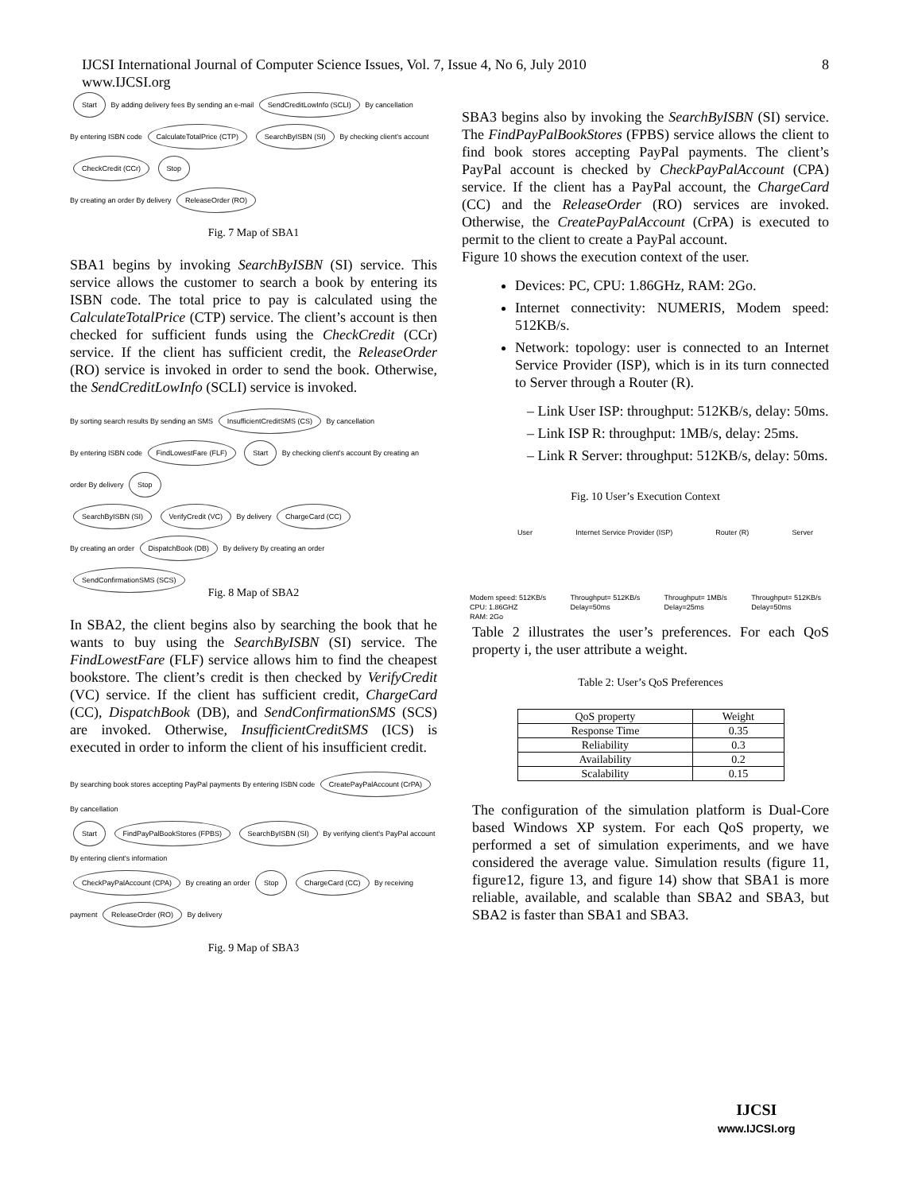IJCSI International Journal of Computer Science Issues, Vol. 7, Issue 4, No 6, July 2010
www.IJCSI.org
8
Start By adding delivery fees By sending an e-mail SendCreditLowInfo (SCLI) By cancellation
By entering ISBN code CalculateTotalPrice (CTP) SearchByISBN (SI) By checking client's account CheckCredit (CCr) Stop
By creating an order By delivery ReleaseOrder (RO)
Fig. 7 Map of SBA1
SBA1 begins by invoking SearchByISBN (SI) service. This service allows the customer to search a book by entering its ISBN code. The total price to pay is calculated using the CalculateTotalPrice (CTP) service. The client’s account is then checked for sufficient funds using the CheckCredit (CCr) service. If the client has sufficient credit, the ReleaseOrder (RO) service is invoked in order to send the book. Otherwise, the SendCreditLowInfo (SCLI) service is invoked.
By sorting search results By sending an SMS InsufficientCreditSMS (CS) By cancellation
By entering ISBN code FindLowestFare (FLF) Start By checking client's account By creating an order By delivery Stop
SearchByISBN (SI) VerifyCredit (VC) By delivery ChargeCard (CC)
By creating an order DispatchBook (DB) By delivery By creating an order SendConfirmationSMS (SCS)
Fig. 8 Map of SBA2
In SBA2, the client begins also by searching the book that he wants to buy using the SearchByISBN (SI) service. The FindLowestFare (FLF) service allows him to find the cheapest bookstore. The client’s credit is then checked by VerifyCredit (VC) service. If the client has sufficient credit, ChargeCard (CC), DispatchBook (DB), and SendConfirmationSMS (SCS) are invoked. Otherwise, InsufficientCreditSMS (ICS) is executed in order to inform the client of his insufficient credit.
By searching book stores accepting PayPal payments By entering ISBN code CreatePayPalAccount (CrPA) By cancellation
Start FindPayPalBookStores (FPBS) SearchByISBN (SI) By verifying client's PayPal account By entering client's information
CheckPayPalAccount (CPA) By creating an order Stop ChargeCard (CC) By receiving payment ReleaseOrder (RO) By delivery
Fig. 9 Map of SBA3
SBA3 begins also by invoking the SearchByISBN (SI) service. The FindPayPalBookStores (FPBS) service allows the client to find book stores accepting PayPal payments. The client’s PayPal account is checked by CheckPayPalAccount (CPA) service. If the client has a PayPal account, the ChargeCard (CC) and the ReleaseOrder (RO) services are invoked. Otherwise, the CreatePayPalAccount (CrPA) is executed to permit to the client to create a PayPal account.
Figure 10 shows the execution context of the user.
Devices: PC, CPU: 1.86GHz, RAM: 2Go.
Internet connectivity: NUMERIS, Modem speed: 512KB/s.
Network: topology: user is connected to an Internet Service Provider (ISP), which is in its turn connected to Server through a Router (R).
– Link User ISP: throughput: 512KB/s, delay: 50ms.
– Link ISP R: throughput: 1MB/s, delay: 25ms.
– Link R Server: throughput: 512KB/s, delay: 50ms.
Fig. 10 User’s Execution Context
User Internet Service Provider (ISP) Router (R) Server
Modem speed: 512KB/s
CPU: 1.86GHZ
RAM: 2Go Throughput= 512KB/s
Delay=50ms Throughput= 1MB/s
Delay=25ms Throughput= 512KB/s
Delay=50ms
Table 2 illustrates the user’s preferences. For each QoS property i, the user attribute a weight.
Table 2: User’s QoS Preferences
| QoS property | Weight |
| --- | --- |
| Response Time | 0.35 |
| Reliability | 0.3 |
| Availability | 0.2 |
| Scalability | 0.15 |
The configuration of the simulation platform is Dual-Core based Windows XP system. For each QoS property, we performed a set of simulation experiments, and we have considered the average value. Simulation results (figure 11, figure12, figure 13, and figure 14) show that SBA1 is more reliable, available, and scalable than SBA2 and SBA3, but SBA2 is faster than SBA1 and SBA3.
IJCSI
www.IJCSI.org